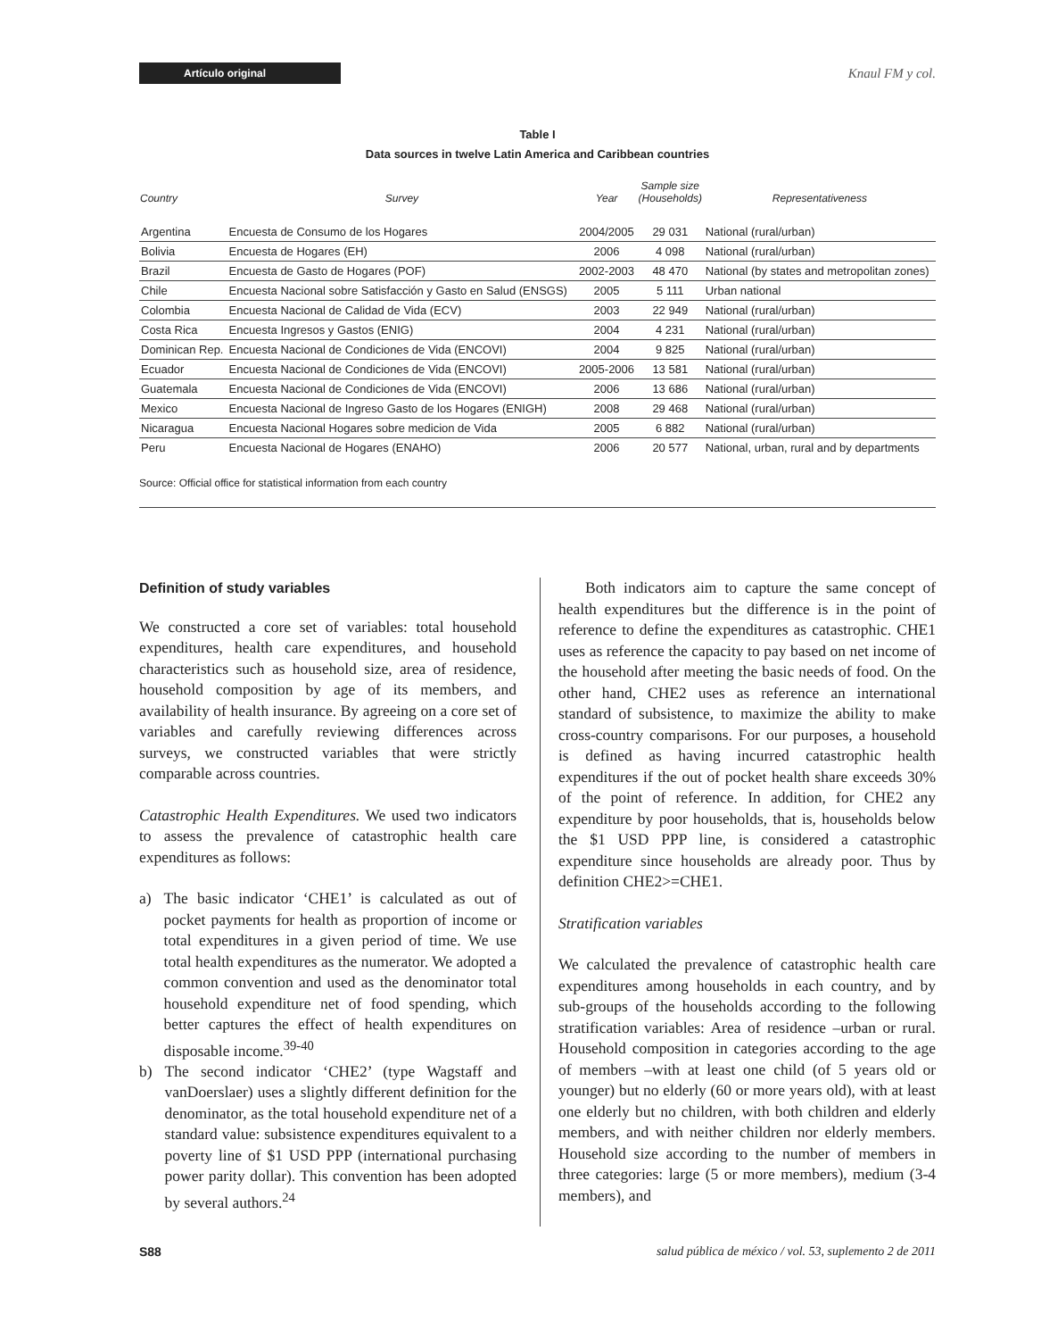Artículo original
Knaul FM y col.
Table I
Data sources in twelve Latin America and Caribbean countries
| Country | Survey | Year | Sample size (Households) | Representativeness |
| --- | --- | --- | --- | --- |
| Argentina | Encuesta de Consumo de los Hogares | 2004/2005 | 29 031 | National (rural/urban) |
| Bolivia | Encuesta de Hogares (EH) | 2006 | 4 098 | National (rural/urban) |
| Brazil | Encuesta de Gasto de Hogares (POF) | 2002-2003 | 48 470 | National (by states and metropolitan zones) |
| Chile | Encuesta Nacional sobre Satisfacción y Gasto en Salud (ENSGS) | 2005 | 5 111 | Urban national |
| Colombia | Encuesta Nacional de Calidad de Vida (ECV) | 2003 | 22 949 | National (rural/urban) |
| Costa Rica | Encuesta Ingresos y Gastos (ENIG) | 2004 | 4 231 | National (rural/urban) |
| Dominican Rep. | Encuesta Nacional de Condiciones de Vida (ENCOVI) | 2004 | 9 825 | National (rural/urban) |
| Ecuador | Encuesta Nacional de Condiciones de Vida (ENCOVI) | 2005-2006 | 13 581 | National (rural/urban) |
| Guatemala | Encuesta Nacional de Condiciones de Vida (ENCOVI) | 2006 | 13 686 | National (rural/urban) |
| Mexico | Encuesta Nacional de Ingreso Gasto de los Hogares (ENIGH) | 2008 | 29 468 | National (rural/urban) |
| Nicaragua | Encuesta Nacional Hogares sobre medicion de Vida | 2005 | 6 882 | National (rural/urban) |
| Peru | Encuesta Nacional de Hogares (ENAHO) | 2006 | 20 577 | National, urban, rural and by departments |
Source: Official office for statistical information from each country
Definition of study variables
We constructed a core set of variables: total household expenditures, health care expenditures, and household characteristics such as household size, area of residence, household composition by age of its members, and availability of health insurance. By agreeing on a core set of variables and carefully reviewing differences across surveys, we constructed variables that were strictly comparable across countries.
Catastrophic Health Expenditures. We used two indicators to assess the prevalence of catastrophic health care expenditures as follows:
a) The basic indicator ‘CHE1’ is calculated as out of pocket payments for health as proportion of income or total expenditures in a given period of time. We use total health expenditures as the numerator. We adopted a common convention and used as the denominator total household expenditure net of food spending, which better captures the effect of health expenditures on disposable income.<sup>39-40</sup>
b) The second indicator ‘CHE2’ (type Wagstaff and vanDoerslaer) uses a slightly different definition for the denominator, as the total household expenditure net of a standard value: subsistence expenditures equivalent to a poverty line of $1 USD PPP (international purchasing power parity dollar). This convention has been adopted by several authors.<sup>24</sup>
Both indicators aim to capture the same concept of health expenditures but the difference is in the point of reference to define the expenditures as catastrophic. CHE1 uses as reference the capacity to pay based on net income of the household after meeting the basic needs of food. On the other hand, CHE2 uses as reference an international standard of subsistence, to maximize the ability to make cross-country comparisons. For our purposes, a household is defined as having incurred catastrophic health expenditures if the out of pocket health share exceeds 30% of the point of reference. In addition, for CHE2 any expenditure by poor households, that is, households below the $1 USD PPP line, is considered a catastrophic expenditure since households are already poor. Thus by definition CHE2>=CHE1.
Stratification variables
We calculated the prevalence of catastrophic health care expenditures among households in each country, and by sub-groups of the households according to the following stratification variables: Area of residence –urban or rural. Household composition in categories according to the age of members –with at least one child (of 5 years old or younger) but no elderly (60 or more years old), with at least one elderly but no children, with both children and elderly members, and with neither children nor elderly members. Household size according to the number of members in three categories: large (5 or more members), medium (3-4 members), and
S88 salud pública de méxico / vol. 53, suplemento 2 de 2011